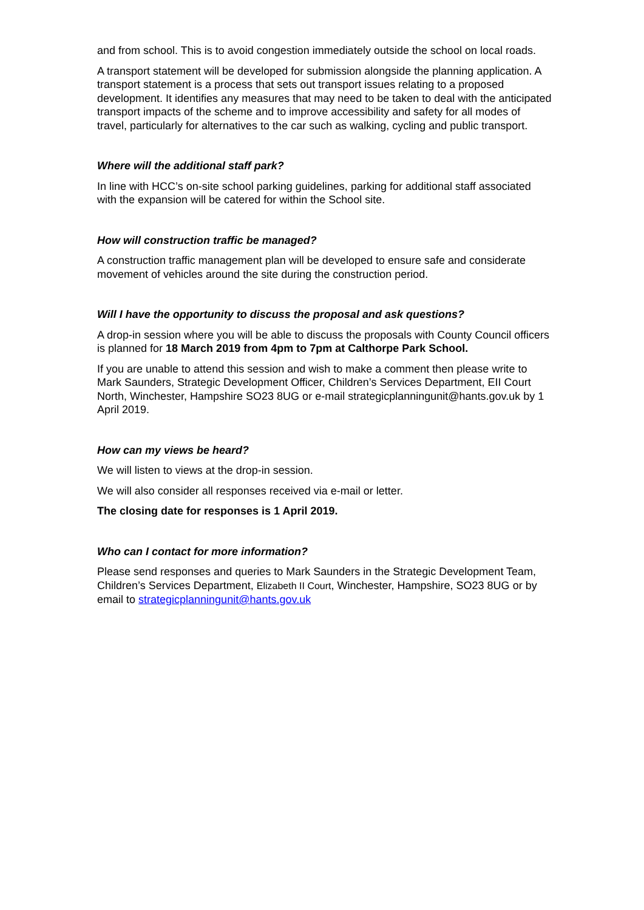and from school. This is to avoid congestion immediately outside the school on local roads.
A transport statement will be developed for submission alongside the planning application. A transport statement is a process that sets out transport issues relating to a proposed development. It identifies any measures that may need to be taken to deal with the anticipated transport impacts of the scheme and to improve accessibility and safety for all modes of travel, particularly for alternatives to the car such as walking, cycling and public transport.
Where will the additional staff park?
In line with HCC’s on-site school parking guidelines, parking for additional staff associated with the expansion will be catered for within the School site.
How will construction traffic be managed?
A construction traffic management plan will be developed to ensure safe and considerate movement of vehicles around the site during the construction period.
Will I have the opportunity to discuss the proposal and ask questions?
A drop-in session where you will be able to discuss the proposals with County Council officers is planned for 18 March 2019 from 4pm to 7pm at Calthorpe Park School.
If you are unable to attend this session and wish to make a comment then please write to Mark Saunders, Strategic Development Officer, Children’s Services Department, EII Court North, Winchester, Hampshire SO23 8UG or e-mail strategicplanningunit@hants.gov.uk by 1 April 2019.
How can my views be heard?
We will listen to views at the drop-in session.
We will also consider all responses received via e-mail or letter.
The closing date for responses is 1 April 2019.
Who can I contact for more information?
Please send responses and queries to Mark Saunders in the Strategic Development Team, Children’s Services Department, Elizabeth II Court, Winchester, Hampshire, SO23 8UG or by email to strategicplanningunit@hants.gov.uk